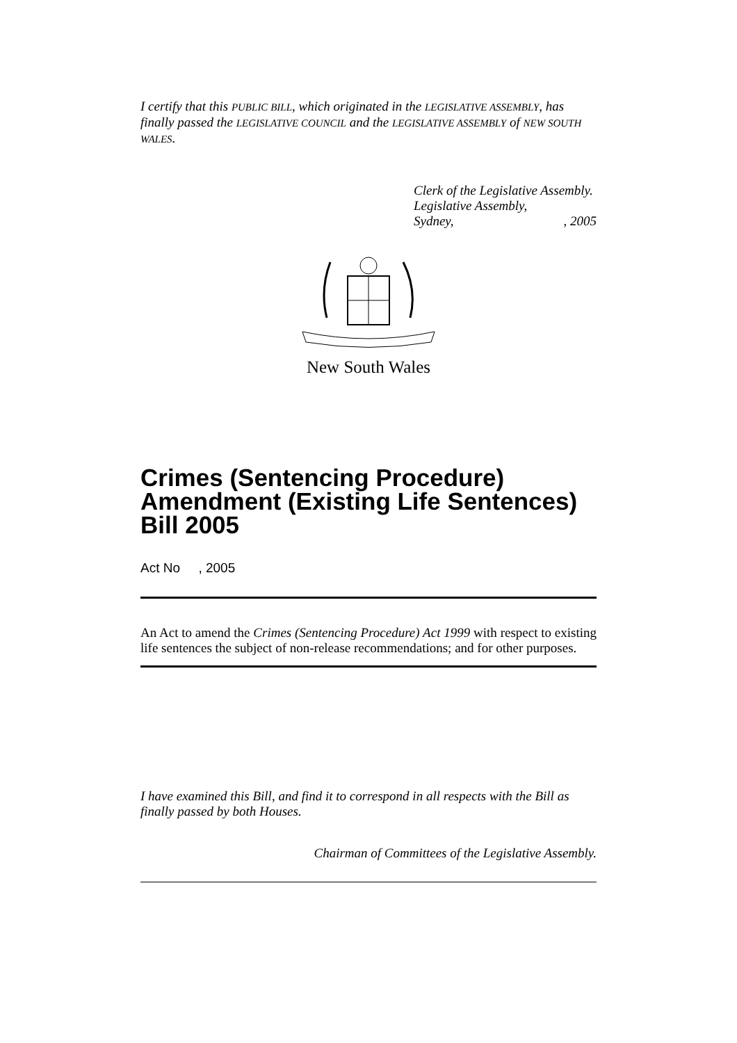I certify that this PUBLIC BILL, which originated in the LEGISLATIVE ASSEMBLY, has finally passed the LEGISLATIVE COUNCIL and the LEGISLATIVE ASSEMBLY of NEW SOUTH WALES.
Clerk of the Legislative Assembly.
Legislative Assembly,
Sydney,, 2005
New South Wales
Crimes (Sentencing Procedure) Amendment (Existing Life Sentences) Bill 2005
Act No , 2005
An Act to amend the Crimes (Sentencing Procedure) Act 1999 with respect to existing life sentences the subject of non-release recommendations; and for other purposes.
I have examined this Bill, and find it to correspond in all respects with the Bill as finally passed by both Houses.
Chairman of Committees of the Legislative Assembly.